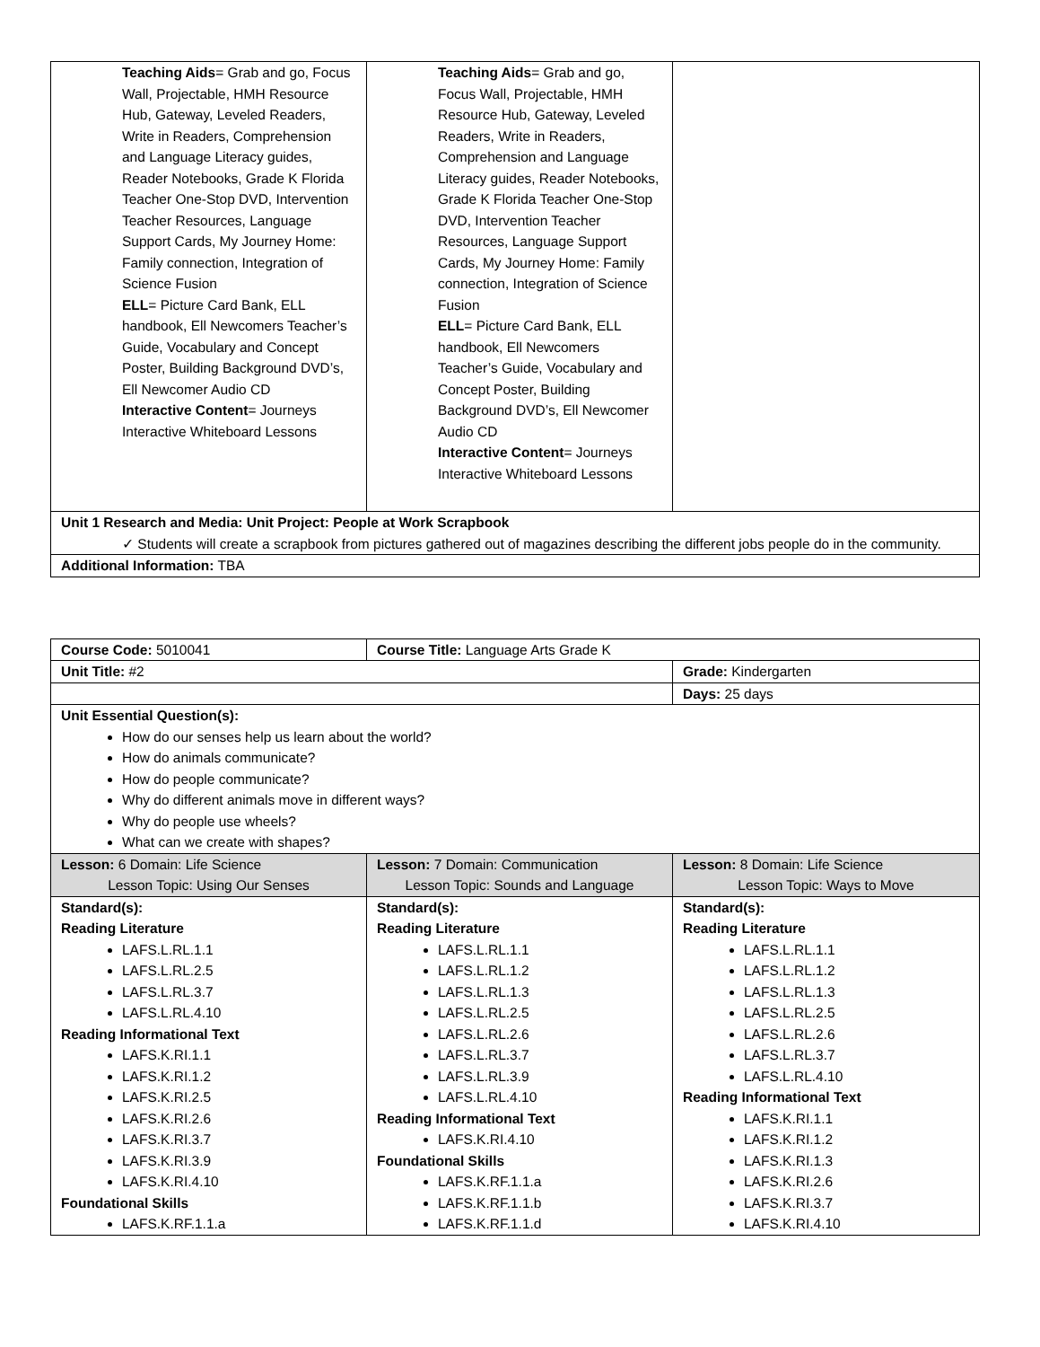| Teaching Aids = Grab and go, Focus Wall, Projectable, HMH Resource Hub, Gateway, Leveled Readers, Write in Readers, Comprehension and Language Literacy guides, Reader Notebooks, Grade K Florida Teacher One-Stop DVD, Intervention Teacher Resources, Language Support Cards, My Journey Home: Family connection, Integration of Science Fusion ELL = Picture Card Bank, ELL handbook, Ell Newcomers Teacher’s Guide, Vocabulary and Concept Poster, Building Background DVD’s, Ell Newcomer Audio CD Interactive Content = Journeys Interactive Whiteboard Lessons | Teaching Aids = Grab and go, Focus Wall, Projectable, HMH Resource Hub, Gateway, Leveled Readers, Write in Readers, Comprehension and Language Literacy guides, Reader Notebooks, Grade K Florida Teacher One-Stop DVD, Intervention Teacher Resources, Language Support Cards, My Journey Home: Family connection, Integration of Science Fusion ELL = Picture Card Bank, ELL handbook, Ell Newcomers Teacher’s Guide, Vocabulary and Concept Poster, Building Background DVD’s, Ell Newcomer Audio CD Interactive Content = Journeys Interactive Whiteboard Lessons | |
| Unit 1 Research and Media: Unit Project: People at Work Scrapbook ✓ Students will create a scrapbook from pictures gathered out of magazines describing the different jobs people do in the community. | | |
| Additional Information: TBA | | |
| Course Code: 5010041 | Course Title: Language Arts Grade K | |
| Unit Title: #2 | | Grade: Kindergarten |
| | | Days: 25 days |
| Unit Essential Question(s): How do our senses help us learn about the world? How do animals communicate? How do people communicate? Why do different animals move in different ways? Why do people use wheels? What can we create with shapes? | | |
| Lesson: 6 Domain: Life Science Lesson Topic: Using Our Senses | Lesson: 7 Domain: Communication Lesson Topic: Sounds and Language | Lesson: 8 Domain: Life Science Lesson Topic: Ways to Move |
| Standard(s): Reading Literature LAFS.L.RL.1.1 LAFS.L.RL.2.5 LAFS.L.RL.3.7 LAFS.L.RL.4.10 Reading Informational Text LAFS.K.RI.1.1 LAFS.K.RI.1.2 LAFS.K.RI.2.5 LAFS.K.RI.2.6 LAFS.K.RI.3.7 LAFS.K.RI.3.9 LAFS.K.RI.4.10 Foundational Skills LAFS.K.RF.1.1.a | Standard(s): Reading Literature LAFS.L.RL.1.1 LAFS.L.RL.1.2 LAFS.L.RL.1.3 LAFS.L.RL.2.5 LAFS.L.RL.2.6 LAFS.L.RL.3.7 LAFS.L.RL.3.9 LAFS.L.RL.4.10 Reading Informational Text LAFS.K.RI.4.10 Foundational Skills LAFS.K.RF.1.1.a LAFS.K.RF.1.1.b LAFS.K.RF.1.1.d | Standard(s): Reading Literature LAFS.L.RL.1.1 LAFS.L.RL.1.2 LAFS.L.RL.1.3 LAFS.L.RL.2.5 LAFS.L.RL.2.6 LAFS.L.RL.3.7 LAFS.L.RL.4.10 Reading Informational Text LAFS.K.RI.1.1 LAFS.K.RI.1.2 LAFS.K.RI.1.3 LAFS.K.RI.2.6 LAFS.K.RI.3.7 LAFS.K.RI.4.10 |